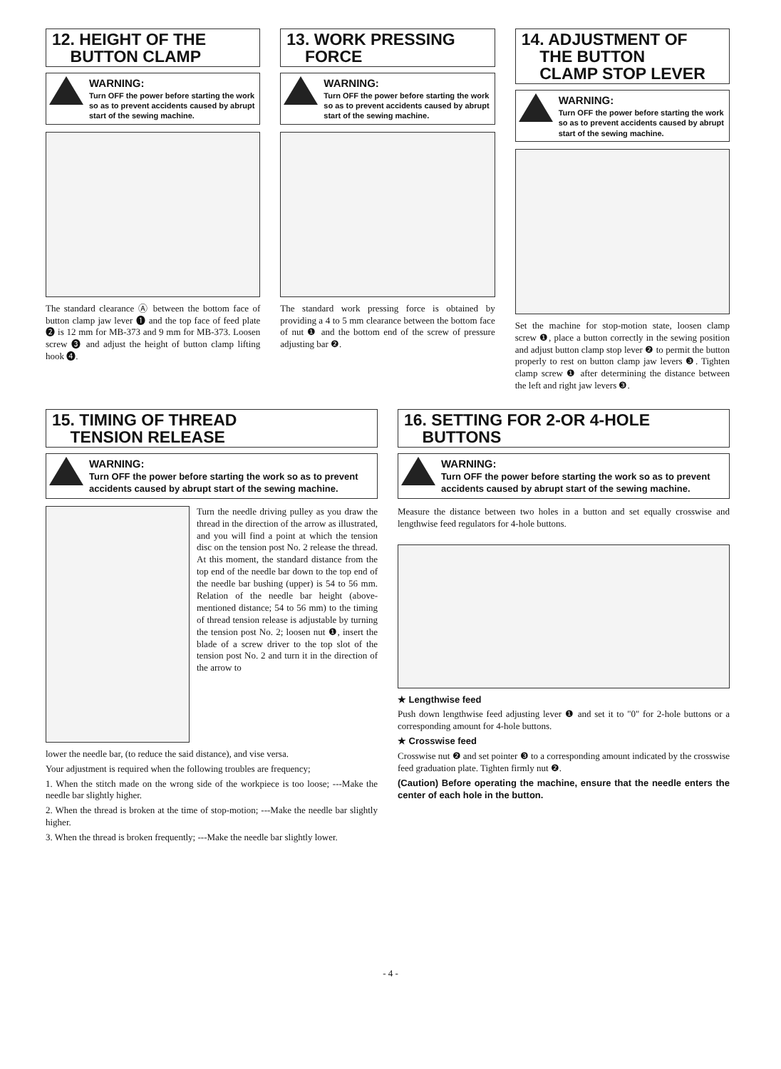12. HEIGHT OF THE
BUTTON CLAMP
WARNING:
Turn OFF the power before starting the work so as to prevent accidents caused by abrupt start of the sewing machine.
The standard clearance Ⓐ between the bottom face of button clamp jaw lever ❶ and the top face of feed plate ❷ is 12 mm for MB-373 and 9 mm for MB-373. Loosen screw ❸ and adjust the height of button clamp lifting hook ❹.
13. WORK PRESSING
FORCE
WARNING:
Turn OFF the power before starting the work so as to prevent accidents caused by abrupt start of the sewing machine.
The standard work pressing force is obtained by providing a 4 to 5 mm clearance between the bottom face of nut ❶ and the bottom end of the screw of pressure adjusting bar ❷.
14. ADJUSTMENT OF
THE BUTTON
CLAMP STOP LEVER
WARNING:
Turn OFF the power before starting the work so as to prevent accidents caused by abrupt start of the sewing machine.
Set the machine for stop-motion state, loosen clamp screw ❶, place a button correctly in the sewing position and adjust button clamp stop lever ❷ to permit the button properly to rest on button clamp jaw levers ❸. Tighten clamp screw ❶ after determining the distance between the left and right jaw levers ❸.
15. TIMING OF THREAD
TENSION RELEASE
WARNING:
Turn OFF the power before starting the work so as to prevent accidents caused by abrupt start of the sewing machine.
Turn the needle driving pulley as you draw the thread in the direction of the arrow as illustrated, and you will find a point at which the tension disc on the tension post No. 2 release the thread. At this moment, the standard distance from the top end of the needle bar down to the top end of the needle bar bushing (upper) is 54 to 56 mm. Relation of the needle bar height (above-mentioned distance; 54 to 56 mm) to the timing of thread tension release is adjustable by turning the tension post No. 2; loosen nut ❶, insert the blade of a screw driver to the top slot of the tension post No. 2 and turn it in the direction of the arrow to
lower the needle bar, (to reduce the said distance), and vise versa.
Your adjustment is required when the following troubles are frequency;
1. When the stitch made on the wrong side of the workpiece is too loose; ---Make the needle bar slightly higher.
2. When the thread is broken at the time of stop-motion; ---Make the needle bar slightly higher.
3. When the thread is broken frequently; ---Make the needle bar slightly lower.
16. SETTING FOR 2-OR 4-HOLE
BUTTONS
WARNING:
Turn OFF the power before starting the work so as to prevent accidents caused by abrupt start of the sewing machine.
Measure the distance between two holes in a button and set equally crosswise and lengthwise feed regulators for 4-hole buttons.
★ Lengthwise feed
Push down lengthwise feed adjusting lever ❶ and set it to "0" for 2-hole buttons or a corresponding amount for 4-hole buttons.
★ Crosswise feed
Crosswise nut ❷ and set pointer ❸ to a corresponding amount indicated by the crosswise feed graduation plate. Tighten firmly nut ❷.
(Caution) Before operating the machine, ensure that the needle enters the center of each hole in the button.
- 4 -